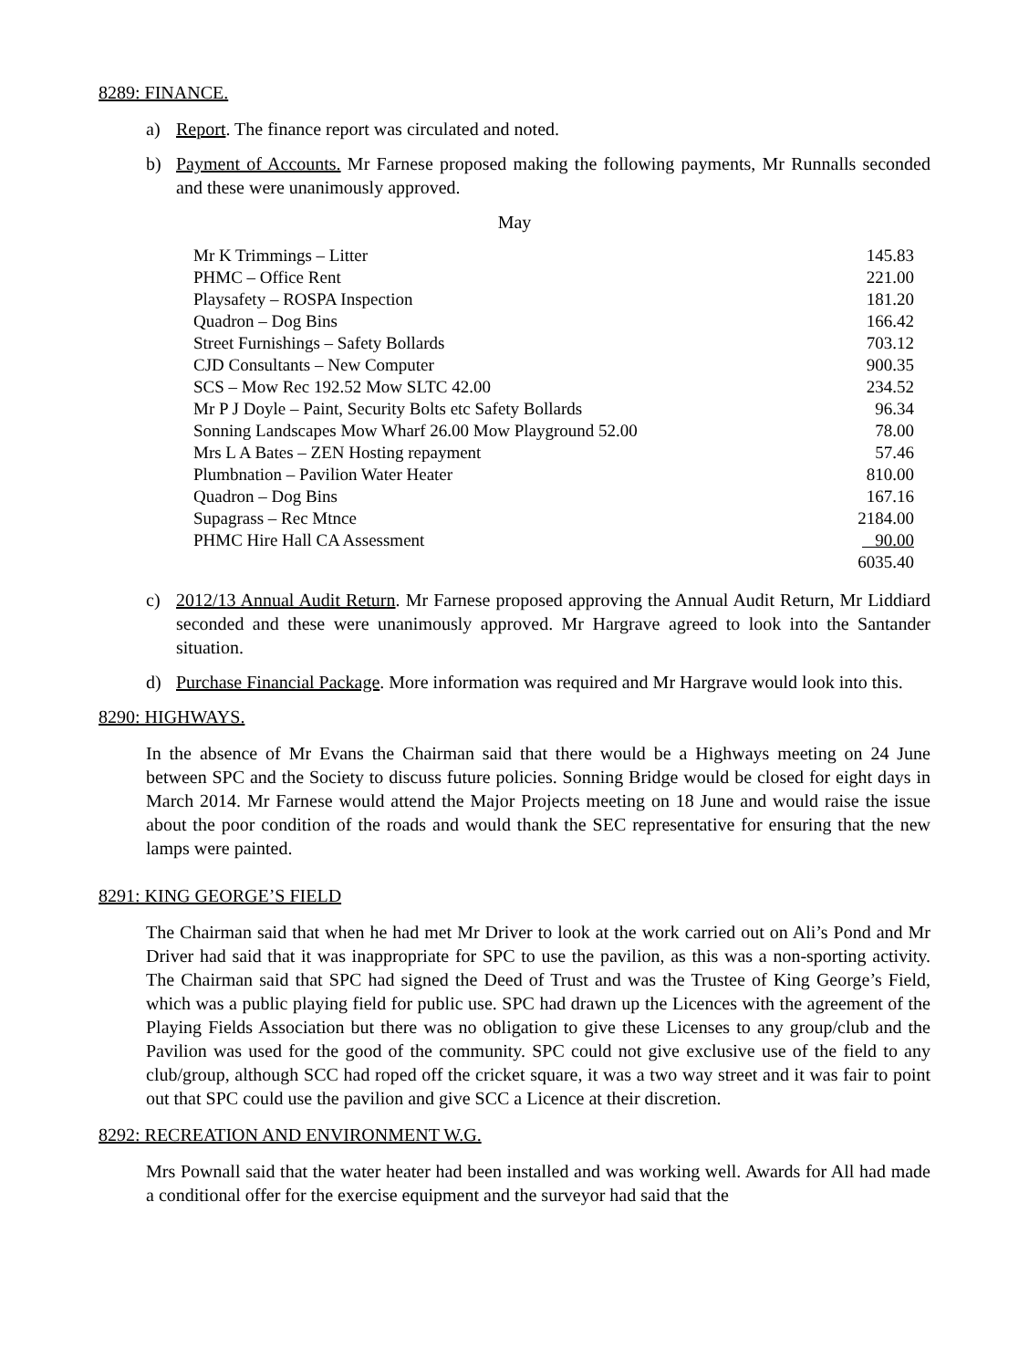8289: FINANCE.
a) Report. The finance report was circulated and noted.
b) Payment of Accounts. Mr Farnese proposed making the following payments, Mr Runnalls seconded and these were unanimously approved.
May
| Mr K Trimmings – Litter | 145.83 |
| PHMC – Office Rent | 221.00 |
| Playsafety – ROSPA Inspection | 181.20 |
| Quadron – Dog Bins | 166.42 |
| Street Furnishings – Safety Bollards | 703.12 |
| CJD Consultants – New Computer | 900.35 |
| SCS – Mow Rec 192.52 Mow SLTC 42.00 | 234.52 |
| Mr P J Doyle – Paint, Security Bolts etc Safety Bollards | 96.34 |
| Sonning Landscapes Mow Wharf 26.00 Mow Playground 52.00 | 78.00 |
| Mrs L A Bates – ZEN Hosting repayment | 57.46 |
| Plumbnation – Pavilion Water Heater | 810.00 |
| Quadron – Dog Bins | 167.16 |
| Supagrass – Rec Mtnce | 2184.00 |
| PHMC Hire Hall CA Assessment | 90.00 |
| | 6035.40 |
c) 2012/13 Annual Audit Return. Mr Farnese proposed approving the Annual Audit Return, Mr Liddiard seconded and these were unanimously approved. Mr Hargrave agreed to look into the Santander situation.
d) Purchase Financial Package. More information was required and Mr Hargrave would look into this.
8290: HIGHWAYS.
In the absence of Mr Evans the Chairman said that there would be a Highways meeting on 24 June between SPC and the Society to discuss future policies. Sonning Bridge would be closed for eight days in March 2014. Mr Farnese would attend the Major Projects meeting on 18 June and would raise the issue about the poor condition of the roads and would thank the SEC representative for ensuring that the new lamps were painted.
8291: KING GEORGE’S FIELD
The Chairman said that when he had met Mr Driver to look at the work carried out on Ali’s Pond and Mr Driver had said that it was inappropriate for SPC to use the pavilion, as this was a non-sporting activity. The Chairman said that SPC had signed the Deed of Trust and was the Trustee of King George’s Field, which was a public playing field for public use. SPC had drawn up the Licences with the agreement of the Playing Fields Association but there was no obligation to give these Licenses to any group/club and the Pavilion was used for the good of the community. SPC could not give exclusive use of the field to any club/group, although SCC had roped off the cricket square, it was a two way street and it was fair to point out that SPC could use the pavilion and give SCC a Licence at their discretion.
8292: RECREATION AND ENVIRONMENT W.G.
Mrs Pownall said that the water heater had been installed and was working well. Awards for All had made a conditional offer for the exercise equipment and the surveyor had said that the